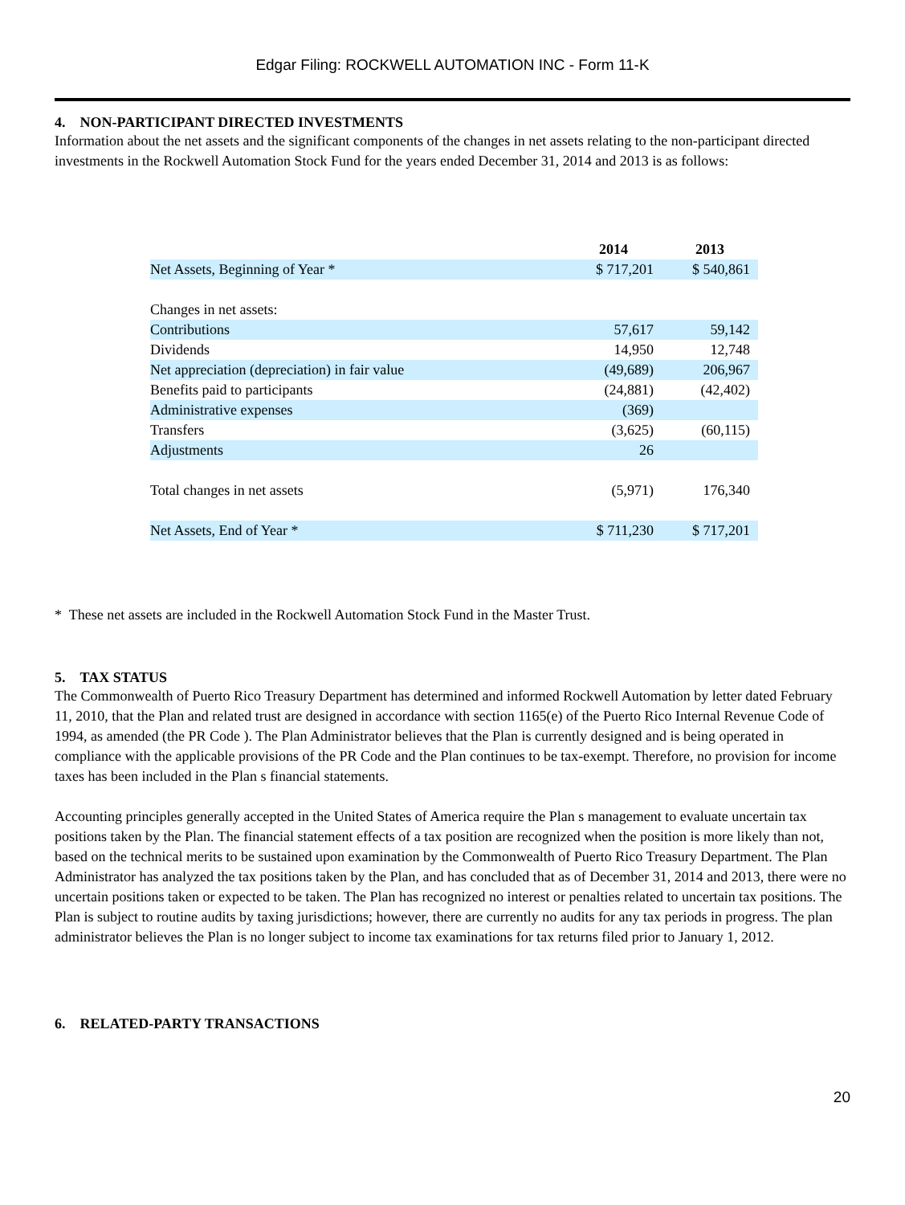Edgar Filing: ROCKWELL AUTOMATION INC - Form 11-K
4. NON-PARTICIPANT DIRECTED INVESTMENTS
Information about the net assets and the significant components of the changes in net assets relating to the non-participant directed investments in the Rockwell Automation Stock Fund for the years ended December 31, 2014 and 2013 is as follows:
| | 2014 | 2013 |
| --- | --- | --- |
| Net Assets, Beginning of Year * | $ 717,201 | $ 540,861 |
| Changes in net assets: | | |
| Contributions | 57,617 | 59,142 |
| Dividends | 14,950 | 12,748 |
| Net appreciation (depreciation) in fair value | (49,689) | 206,967 |
| Benefits paid to participants | (24,881) | (42,402) |
| Administrative expenses | (369) | |
| Transfers | (3,625) | (60,115) |
| Adjustments | 26 | |
| Total changes in net assets | (5,971) | 176,340 |
| Net Assets, End of Year * | $ 711,230 | $ 717,201 |
* These net assets are included in the Rockwell Automation Stock Fund in the Master Trust.
5. TAX STATUS
The Commonwealth of Puerto Rico Treasury Department has determined and informed Rockwell Automation by letter dated February 11, 2010, that the Plan and related trust are designed in accordance with section 1165(e) of the Puerto Rico Internal Revenue Code of 1994, as amended (the PR Code ). The Plan Administrator believes that the Plan is currently designed and is being operated in compliance with the applicable provisions of the PR Code and the Plan continues to be tax-exempt. Therefore, no provision for income taxes has been included in the Plan s financial statements.
Accounting principles generally accepted in the United States of America require the Plan s management to evaluate uncertain tax positions taken by the Plan. The financial statement effects of a tax position are recognized when the position is more likely than not, based on the technical merits to be sustained upon examination by the Commonwealth of Puerto Rico Treasury Department. The Plan Administrator has analyzed the tax positions taken by the Plan, and has concluded that as of December 31, 2014 and 2013, there were no uncertain positions taken or expected to be taken. The Plan has recognized no interest or penalties related to uncertain tax positions. The Plan is subject to routine audits by taxing jurisdictions; however, there are currently no audits for any tax periods in progress. The plan administrator believes the Plan is no longer subject to income tax examinations for tax returns filed prior to January 1, 2012.
6. RELATED-PARTY TRANSACTIONS
20